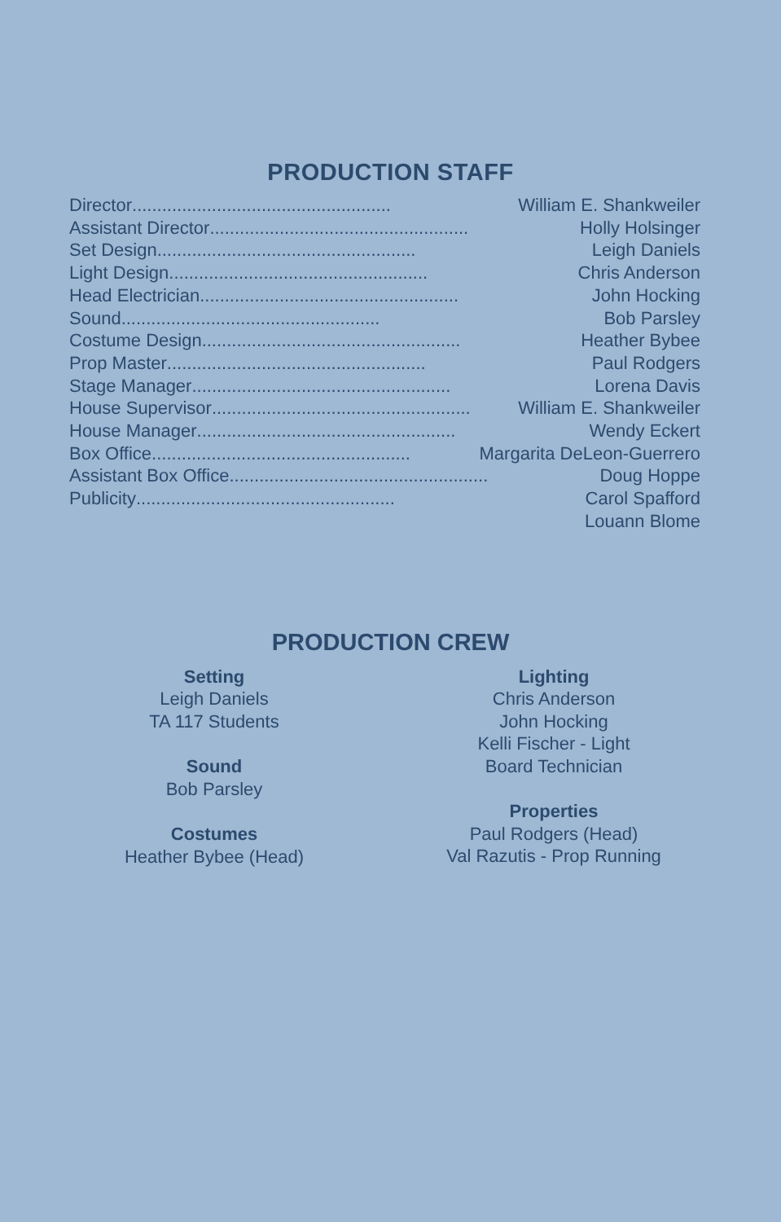PRODUCTION STAFF
Director.................................................... William E. Shankweiler
Assistant Director .................................................... Holly Holsinger
Set Design .................................................... Leigh Daniels
Light Design.................................................... Chris Anderson
Head Electrician .................................................... John Hocking
Sound .................................................... Bob Parsley
Costume Design .................................................... Heather Bybee
Prop Master.................................................... Paul Rodgers
Stage Manager .................................................... Lorena Davis
House Supervisor.................................................... William E. Shankweiler
House Manager .................................................... Wendy Eckert
Box Office.................................................... Margarita DeLeon-Guerrero
Assistant Box Office.................................................... Doug Hoppe
Publicity .................................................... Carol Spafford
Louann Blome
PRODUCTION CREW
Setting
Leigh Daniels
TA 117 Students
Sound
Bob Parsley
Costumes
Heather Bybee (Head)
Lighting
Chris Anderson
John Hocking
Kelli Fischer - Light
Board Technician
Properties
Paul Rodgers (Head)
Val Razutis - Prop Running